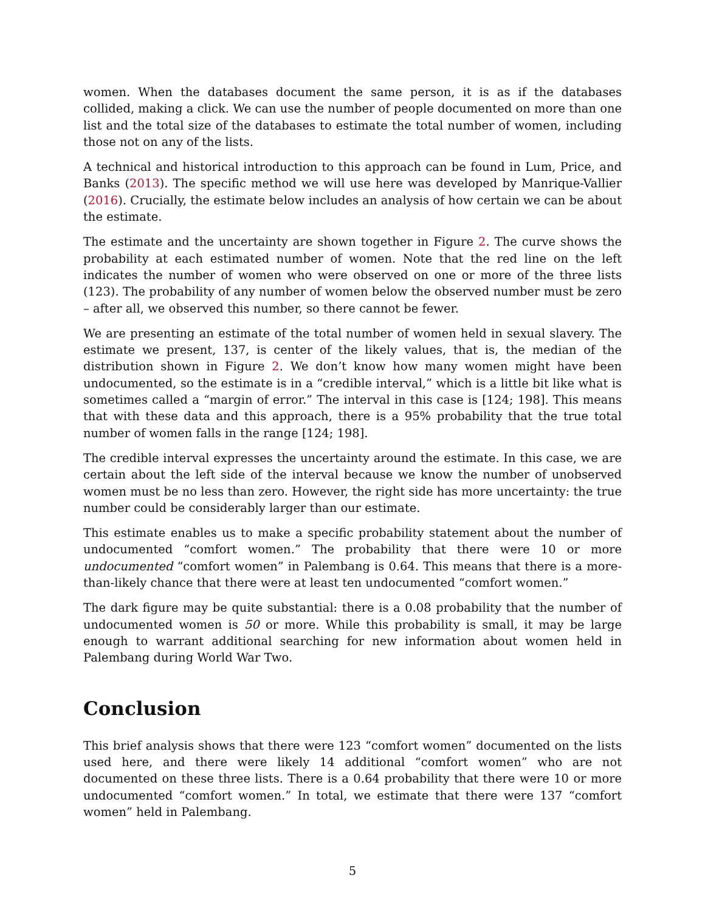women. When the databases document the same person, it is as if the databases collided, making a click. We can use the number of people documented on more than one list and the total size of the databases to estimate the total number of women, including those not on any of the lists.
A technical and historical introduction to this approach can be found in Lum, Price, and Banks (2013). The specific method we will use here was developed by Manrique-Vallier (2016). Crucially, the estimate below includes an analysis of how certain we can be about the estimate.
The estimate and the uncertainty are shown together in Figure 2. The curve shows the probability at each estimated number of women. Note that the red line on the left indicates the number of women who were observed on one or more of the three lists (123). The probability of any number of women below the observed number must be zero – after all, we observed this number, so there cannot be fewer.
We are presenting an estimate of the total number of women held in sexual slavery. The estimate we present, 137, is center of the likely values, that is, the median of the distribution shown in Figure 2. We don’t know how many women might have been undocumented, so the estimate is in a “credible interval,” which is a little bit like what is sometimes called a “margin of error.” The interval in this case is [124; 198]. This means that with these data and this approach, there is a 95% probability that the true total number of women falls in the range [124; 198].
The credible interval expresses the uncertainty around the estimate. In this case, we are certain about the left side of the interval because we know the number of unobserved women must be no less than zero. However, the right side has more uncertainty: the true number could be considerably larger than our estimate.
This estimate enables us to make a specific probability statement about the number of undocumented “comfort women.” The probability that there were 10 or more undocumented “comfort women” in Palembang is 0.64. This means that there is a more-than-likely chance that there were at least ten undocumented “comfort women.”
The dark figure may be quite substantial: there is a 0.08 probability that the number of undocumented women is 50 or more. While this probability is small, it may be large enough to warrant additional searching for new information about women held in Palembang during World War Two.
Conclusion
This brief analysis shows that there were 123 “comfort women” documented on the lists used here, and there were likely 14 additional “comfort women” who are not documented on these three lists. There is a 0.64 probability that there were 10 or more undocumented “comfort women.” In total, we estimate that there were 137 “comfort women” held in Palembang.
5